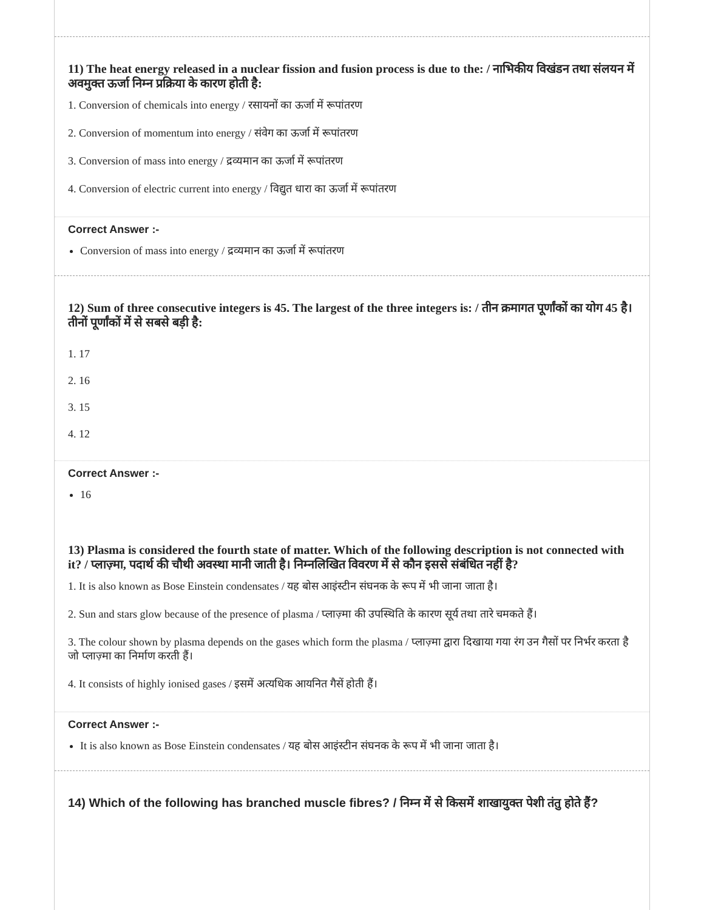11) The heat energy released in a nuclear fission and fusion process is due to the: / नाभिकीय विखंडन तथा संलयन में अवमुक्त ऊर्जा निम्न प्रक्रिया के कारण होती है:
1. Conversion of chemicals into energy / रसायनों का ऊर्जा में रूपांतरण
2. Conversion of momentum into energy / संवेग का ऊर्जा में रूपांतरण
3. Conversion of mass into energy / द्रव्यमान का ऊर्जा में रूपांतरण
4. Conversion of electric current into energy / विद्युत धारा का ऊर्जा में रूपांतरण
Correct Answer :-
Conversion of mass into energy / द्रव्यमान का ऊर्जा में रूपांतरण
12) Sum of three consecutive integers is 45. The largest of the three integers is: / तीन क्रमागत पूर्णांकों का योग 45 है। तीनों पूर्णांकों में से सबसे बड़ी है:
1. 17
2. 16
3. 15
4. 12
Correct Answer :-
16
13) Plasma is considered the fourth state of matter. Which of the following description is not connected with it? / प्लाज़्मा, पदार्थ की चौथी अवस्था मानी जाती है। निम्नलिखित विवरण में से कौन इससे संबंधित नहीं है?
1. It is also known as Bose Einstein condensates / यह बोस आइंस्टीन संघनक के रूप में भी जाना जाता है।
2. Sun and stars glow because of the presence of plasma / प्लाज़्मा की उपस्थिति के कारण सूर्य तथा तारे चमकते हैं।
3. The colour shown by plasma depends on the gases which form the plasma / प्लाज़्मा द्वारा दिखाया गया रंग उन गैसों पर निर्भर करता है जो प्लाज़्मा का निर्माण करती हैं।
4. It consists of highly ionised gases / इसमें अत्यधिक आयनित गैसें होती हैं।
Correct Answer :-
It is also known as Bose Einstein condensates / यह बोस आइंस्टीन संघनक के रूप में भी जाना जाता है।
14) Which of the following has branched muscle fibres? / निम्न में से किसमें शाखायुक्त पेशी तंतु होते हैं?